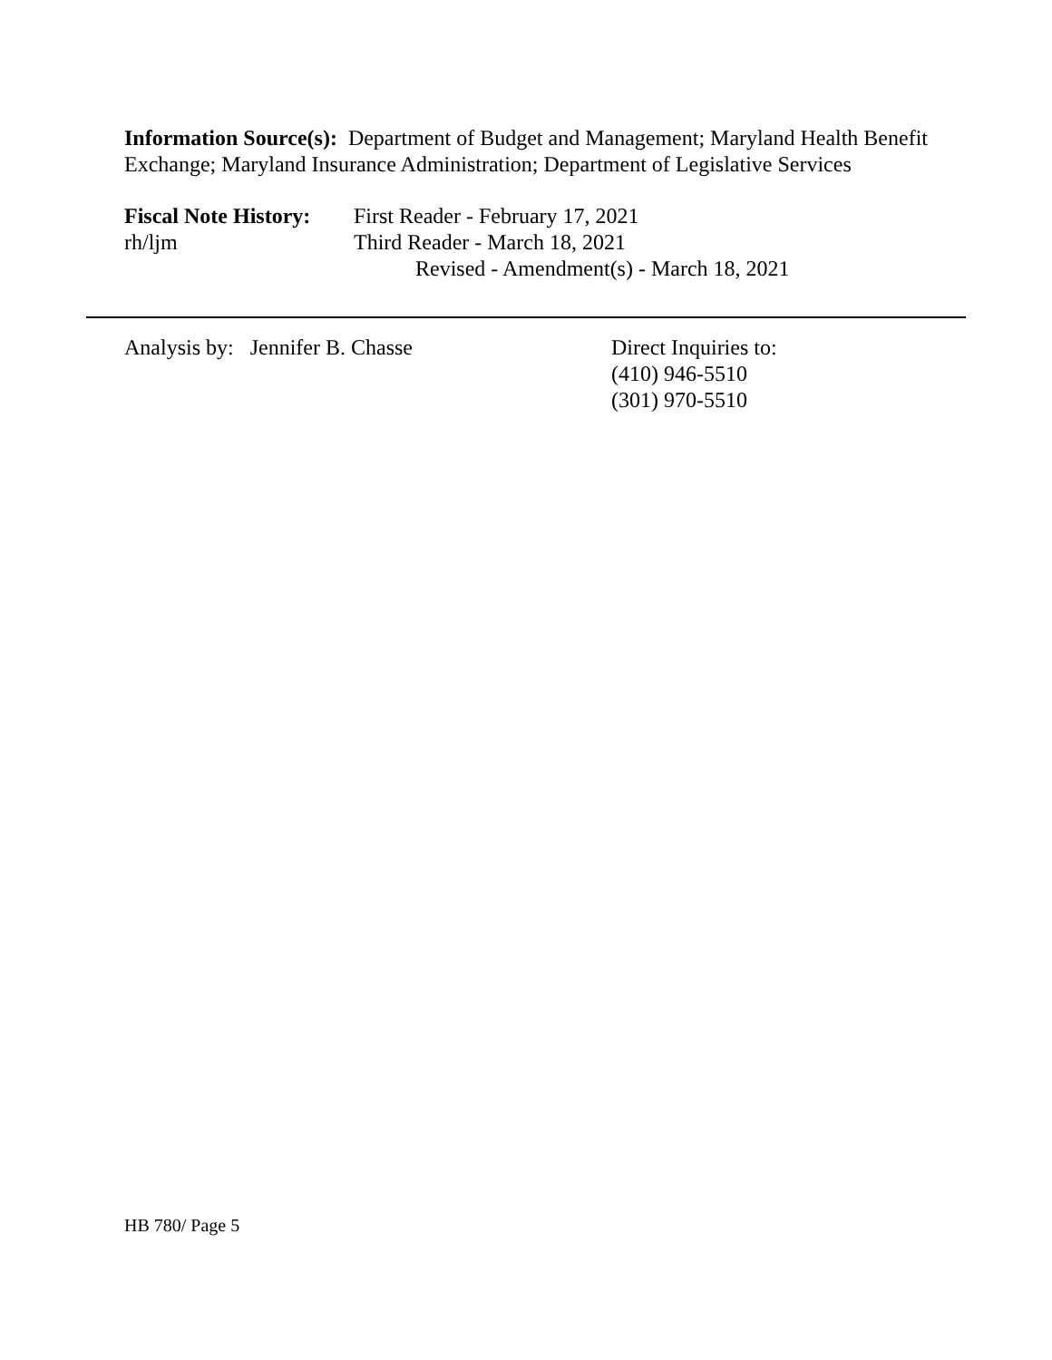Information Source(s): Department of Budget and Management; Maryland Health Benefit Exchange; Maryland Insurance Administration; Department of Legislative Services
Fiscal Note History:
rh/ljm
First Reader - February 17, 2021
Third Reader - March 18, 2021
Revised - Amendment(s) - March 18, 2021
Analysis by: Jennifer B. Chasse Direct Inquiries to:
(410) 946-5510
(301) 970-5510
HB 780/ Page 5